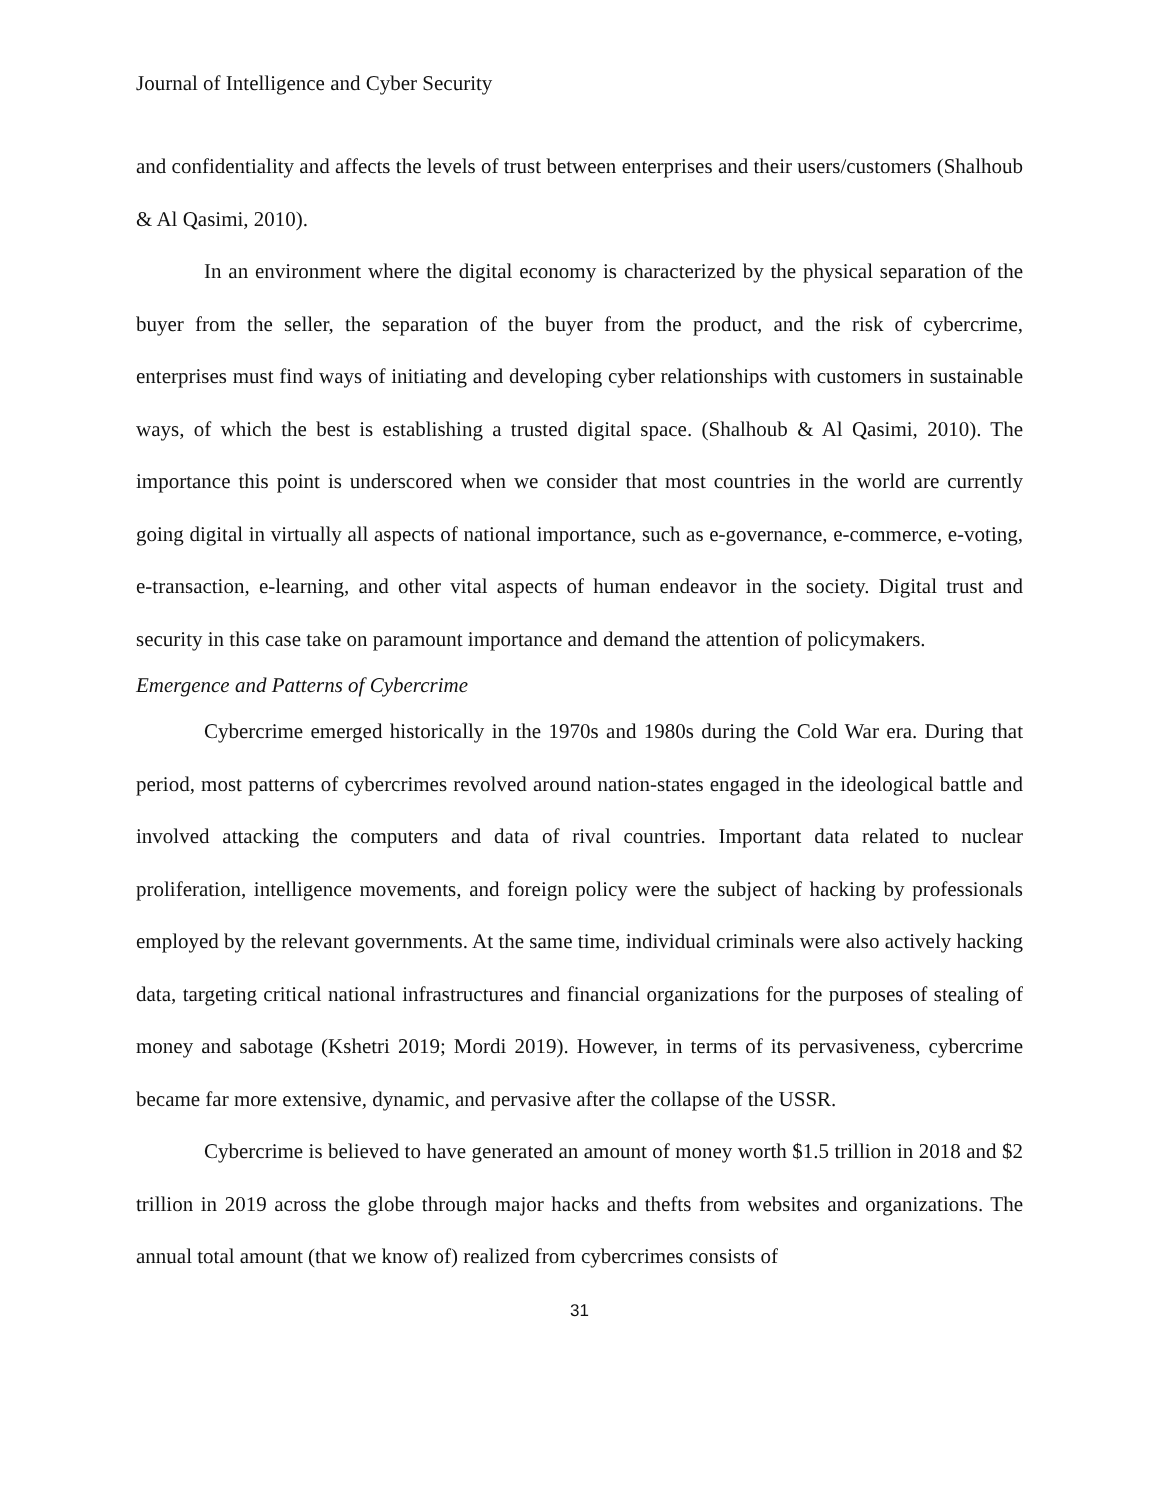Journal of Intelligence and Cyber Security
and confidentiality and affects the levels of trust between enterprises and their users/customers (Shalhoub & Al Qasimi, 2010).
In an environment where the digital economy is characterized by the physical separation of the buyer from the seller, the separation of the buyer from the product, and the risk of cybercrime, enterprises must find ways of initiating and developing cyber relationships with customers in sustainable ways, of which the best is establishing a trusted digital space. (Shalhoub & Al Qasimi, 2010). The importance this point is underscored when we consider that most countries in the world are currently going digital in virtually all aspects of national importance, such as e-governance, e-commerce, e-voting, e-transaction, e-learning, and other vital aspects of human endeavor in the society. Digital trust and security in this case take on paramount importance and demand the attention of policymakers.
Emergence and Patterns of Cybercrime
Cybercrime emerged historically in the 1970s and 1980s during the Cold War era. During that period, most patterns of cybercrimes revolved around nation-states engaged in the ideological battle and involved attacking the computers and data of rival countries. Important data related to nuclear proliferation, intelligence movements, and foreign policy were the subject of hacking by professionals employed by the relevant governments. At the same time, individual criminals were also actively hacking data, targeting critical national infrastructures and financial organizations for the purposes of stealing of money and sabotage (Kshetri 2019; Mordi 2019). However, in terms of its pervasiveness, cybercrime became far more extensive, dynamic, and pervasive after the collapse of the USSR.
Cybercrime is believed to have generated an amount of money worth $1.5 trillion in 2018 and $2 trillion in 2019 across the globe through major hacks and thefts from websites and organizations. The annual total amount (that we know of) realized from cybercrimes consists of
31